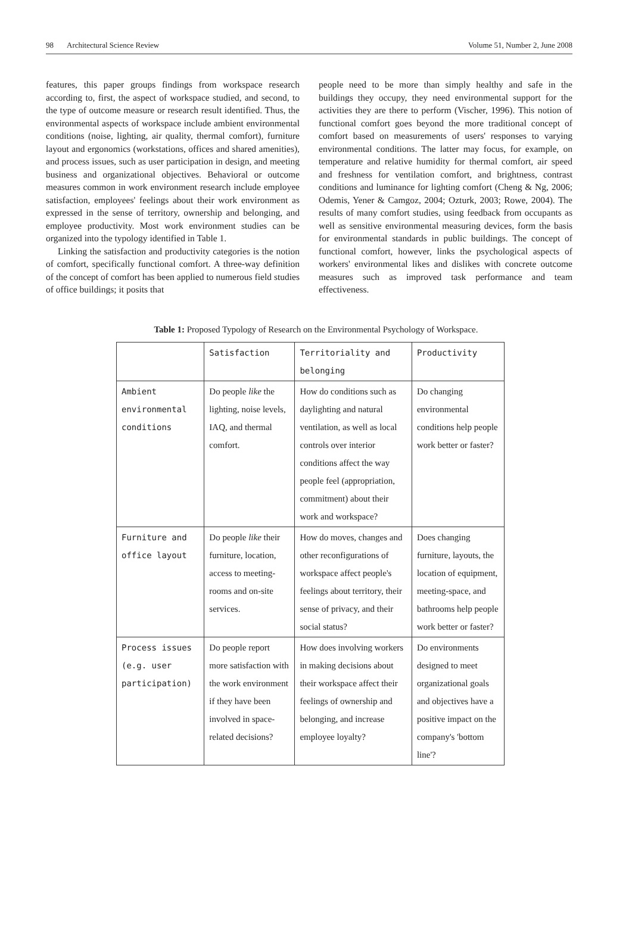98 Architectural Science Review Volume 51, Number 2, June 2008
features, this paper groups findings from workspace research according to, first, the aspect of workspace studied, and second, to the type of outcome measure or research result identified. Thus, the environmental aspects of workspace include ambient environmental conditions (noise, lighting, air quality, thermal comfort), furniture layout and ergonomics (workstations, offices and shared amenities), and process issues, such as user participation in design, and meeting business and organizational objectives. Behavioral or outcome measures common in work environment research include employee satisfaction, employees' feelings about their work environment as expressed in the sense of territory, ownership and belonging, and employee productivity. Most work environment studies can be organized into the typology identified in Table 1.
Linking the satisfaction and productivity categories is the notion of comfort, specifically functional comfort. A three-way definition of the concept of comfort has been applied to numerous field studies of office buildings; it posits that
people need to be more than simply healthy and safe in the buildings they occupy, they need environmental support for the activities they are there to perform (Vischer, 1996). This notion of functional comfort goes beyond the more traditional concept of comfort based on measurements of users' responses to varying environmental conditions. The latter may focus, for example, on temperature and relative humidity for thermal comfort, air speed and freshness for ventilation comfort, and brightness, contrast conditions and luminance for lighting comfort (Cheng & Ng, 2006; Odemis, Yener & Camgoz, 2004; Ozturk, 2003; Rowe, 2004). The results of many comfort studies, using feedback from occupants as well as sensitive environmental measuring devices, form the basis for environmental standards in public buildings. The concept of functional comfort, however, links the psychological aspects of workers' environmental likes and dislikes with concrete outcome measures such as improved task performance and team effectiveness.
Table 1: Proposed Typology of Research on the Environmental Psychology of Workspace.
| | Satisfaction | Territoriality and belonging | Productivity |
| --- | --- | --- | --- |
| Ambient environmental conditions | Do people like the lighting, noise levels, IAQ, and thermal comfort. | How do conditions such as daylighting and natural ventilation, as well as local controls over interior conditions affect the way people feel (appropriation, commitment) about their work and workspace? | Do changing environmental conditions help people work better or faster? |
| Furniture and office layout | Do people like their furniture, location, access to meeting-rooms and on-site services. | How do moves, changes and other reconfigurations of workspace affect people's feelings about territory, their sense of privacy, and their social status? | Does changing furniture, layouts, the location of equipment, meeting-space, and bathrooms help people work better or faster? |
| Process issues (e.g. user participation) | Do people report more satisfaction with the work environment if they have been involved in space-related decisions? | How does involving workers in making decisions about their workspace affect their feelings of ownership and belonging, and increase employee loyalty? | Do environments designed to meet organizational goals and objectives have a positive impact on the company's 'bottom line'? |